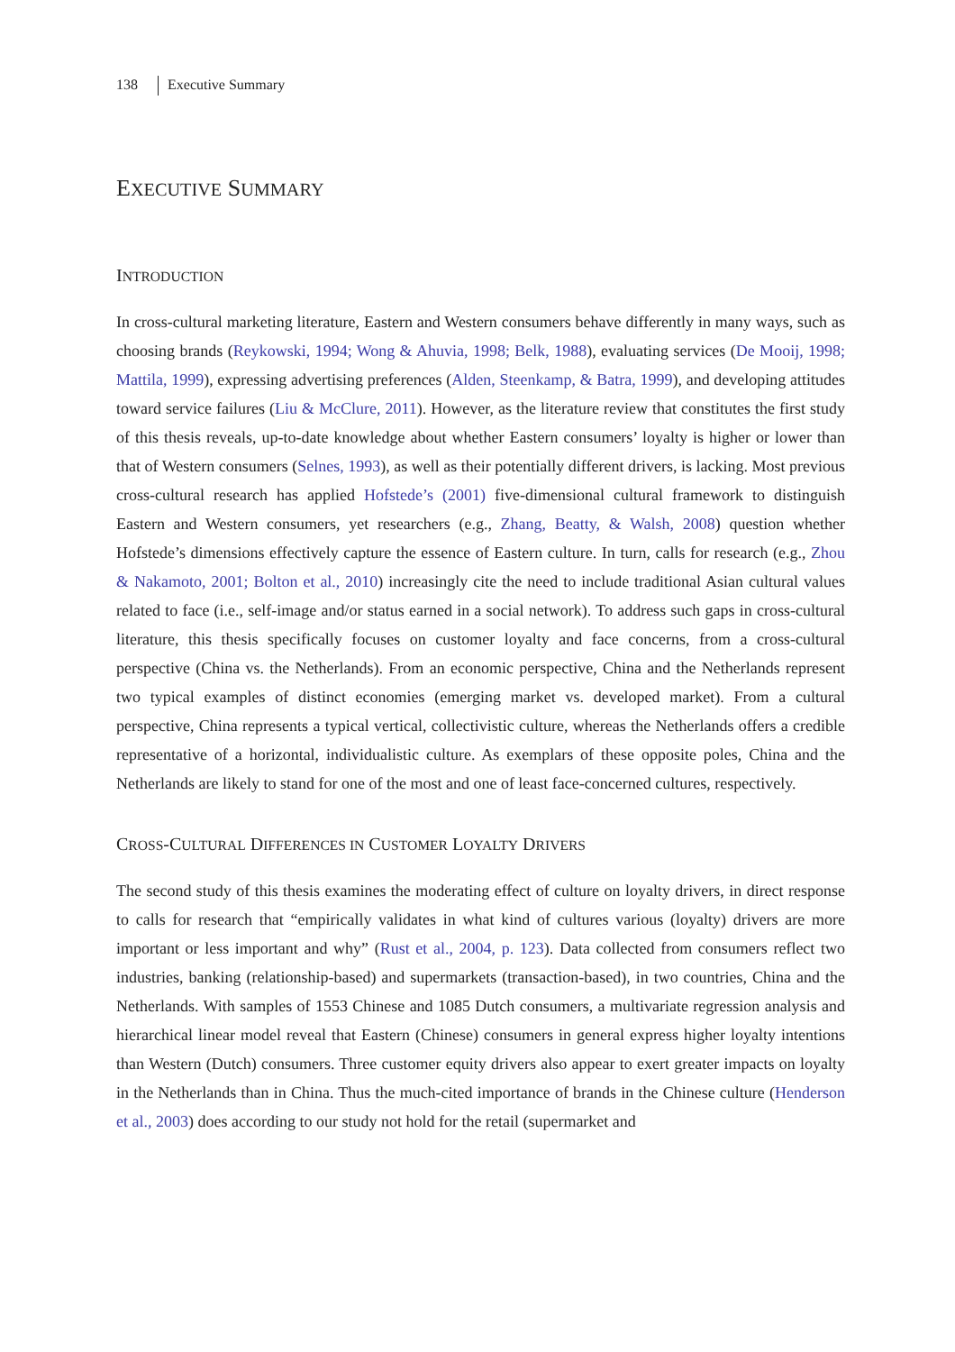138 Executive Summary
EXECUTIVE SUMMARY
INTRODUCTION
In cross-cultural marketing literature, Eastern and Western consumers behave differently in many ways, such as choosing brands (Reykowski, 1994; Wong & Ahuvia, 1998; Belk, 1988), evaluating services (De Mooij, 1998; Mattila, 1999), expressing advertising preferences (Alden, Steenkamp, & Batra, 1999), and developing attitudes toward service failures (Liu & McClure, 2011). However, as the literature review that constitutes the first study of this thesis reveals, up-to-date knowledge about whether Eastern consumers’ loyalty is higher or lower than that of Western consumers (Selnes, 1993), as well as their potentially different drivers, is lacking. Most previous cross-cultural research has applied Hofstede’s (2001) five-dimensional cultural framework to distinguish Eastern and Western consumers, yet researchers (e.g., Zhang, Beatty, & Walsh, 2008) question whether Hofstede’s dimensions effectively capture the essence of Eastern culture. In turn, calls for research (e.g., Zhou & Nakamoto, 2001; Bolton et al., 2010) increasingly cite the need to include traditional Asian cultural values related to face (i.e., self-image and/or status earned in a social network). To address such gaps in cross-cultural literature, this thesis specifically focuses on customer loyalty and face concerns, from a cross-cultural perspective (China vs. the Netherlands). From an economic perspective, China and the Netherlands represent two typical examples of distinct economies (emerging market vs. developed market). From a cultural perspective, China represents a typical vertical, collectivistic culture, whereas the Netherlands offers a credible representative of a horizontal, individualistic culture. As exemplars of these opposite poles, China and the Netherlands are likely to stand for one of the most and one of least face-concerned cultures, respectively.
CROSS-CULTURAL DIFFERENCES IN CUSTOMER LOYALTY DRIVERS
The second study of this thesis examines the moderating effect of culture on loyalty drivers, in direct response to calls for research that “empirically validates in what kind of cultures various (loyalty) drivers are more important or less important and why” (Rust et al., 2004, p. 123). Data collected from consumers reflect two industries, banking (relationship-based) and supermarkets (transaction-based), in two countries, China and the Netherlands. With samples of 1553 Chinese and 1085 Dutch consumers, a multivariate regression analysis and hierarchical linear model reveal that Eastern (Chinese) consumers in general express higher loyalty intentions than Western (Dutch) consumers. Three customer equity drivers also appear to exert greater impacts on loyalty in the Netherlands than in China. Thus the much-cited importance of brands in the Chinese culture (Henderson et al., 2003) does according to our study not hold for the retail (supermarket and